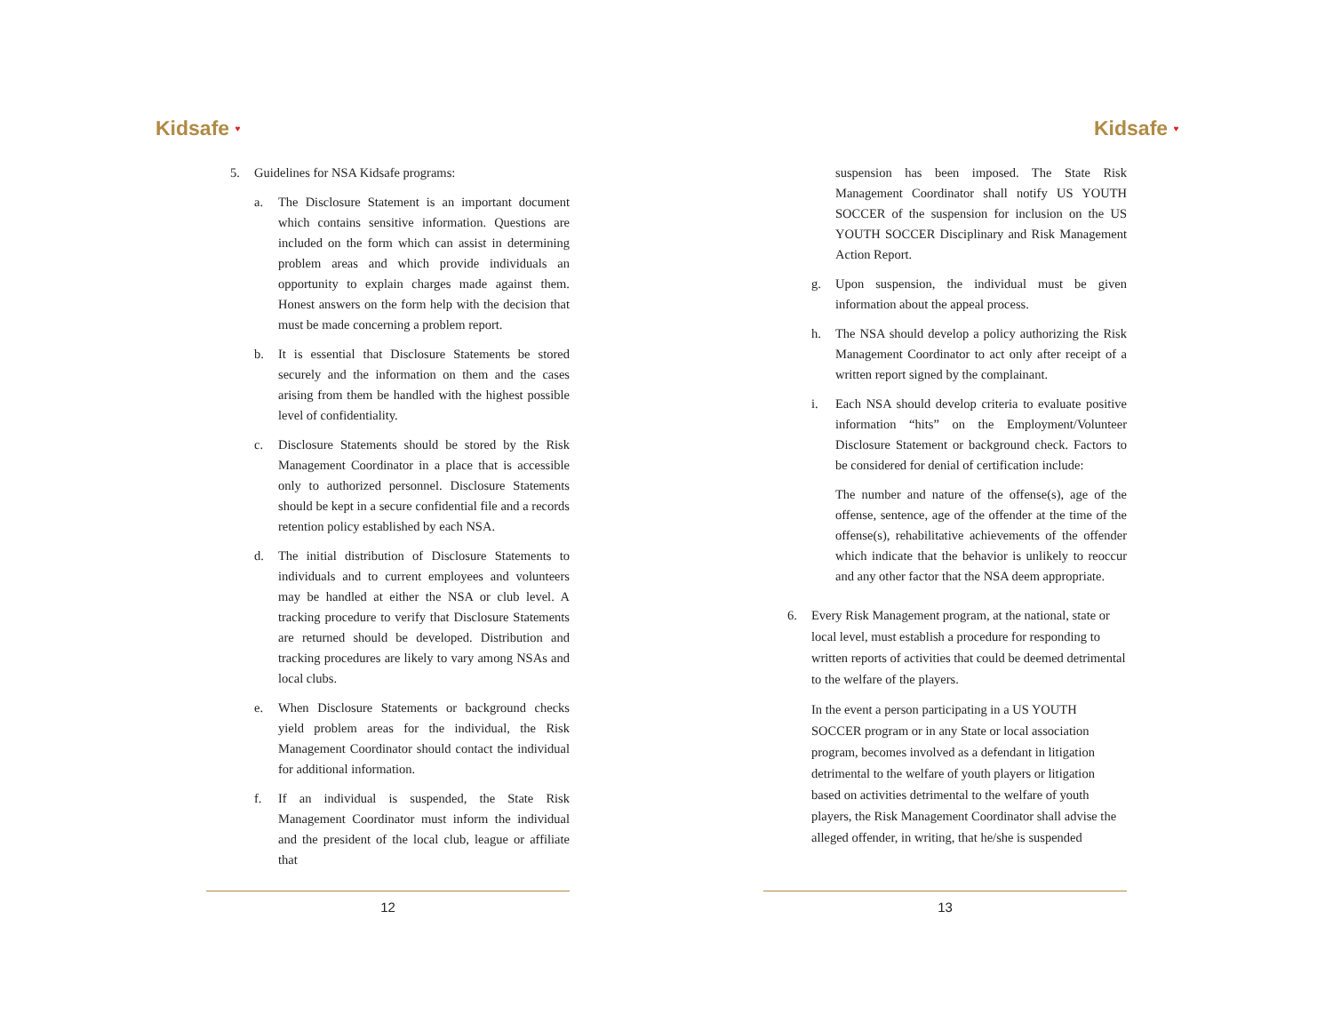Kidsafe ♥
5. Guidelines for NSA Kidsafe programs:
a. The Disclosure Statement is an important document which contains sensitive information. Questions are included on the form which can assist in determining problem areas and which provide individuals an opportunity to explain charges made against them. Honest answers on the form help with the decision that must be made concerning a problem report.
b. It is essential that Disclosure Statements be stored securely and the information on them and the cases arising from them be handled with the highest possible level of confidentiality.
c. Disclosure Statements should be stored by the Risk Management Coordinator in a place that is accessible only to authorized personnel. Disclosure Statements should be kept in a secure confidential file and a records retention policy established by each NSA.
d. The initial distribution of Disclosure Statements to individuals and to current employees and volunteers may be handled at either the NSA or club level. A tracking procedure to verify that Disclosure Statements are returned should be developed. Distribution and tracking procedures are likely to vary among NSAs and local clubs.
e. When Disclosure Statements or background checks yield problem areas for the individual, the Risk Management Coordinator should contact the individual for additional information.
f. If an individual is suspended, the State Risk Management Coordinator must inform the individual and the president of the local club, league or affiliate that
12
Kidsafe ♥
suspension has been imposed. The State Risk Management Coordinator shall notify US YOUTH SOCCER of the suspension for inclusion on the US YOUTH SOCCER Disciplinary and Risk Management Action Report.
g. Upon suspension, the individual must be given information about the appeal process.
h. The NSA should develop a policy authorizing the Risk Management Coordinator to act only after receipt of a written report signed by the complainant.
i. Each NSA should develop criteria to evaluate positive information “hits” on the Employment/Volunteer Disclosure Statement or background check. Factors to be considered for denial of certification include:
The number and nature of the offense(s), age of the offense, sentence, age of the offender at the time of the offense(s), rehabilitative achievements of the offender which indicate that the behavior is unlikely to reoccur and any other factor that the NSA deem appropriate.
6. Every Risk Management program, at the national, state or local level, must establish a procedure for responding to written reports of activities that could be deemed detrimental to the welfare of the players.
In the event a person participating in a US YOUTH SOCCER program or in any State or local association program, becomes involved as a defendant in litigation detrimental to the welfare of youth players or litigation based on activities detrimental to the welfare of youth players, the Risk Management Coordinator shall advise the alleged offender, in writing, that he/she is suspended
13